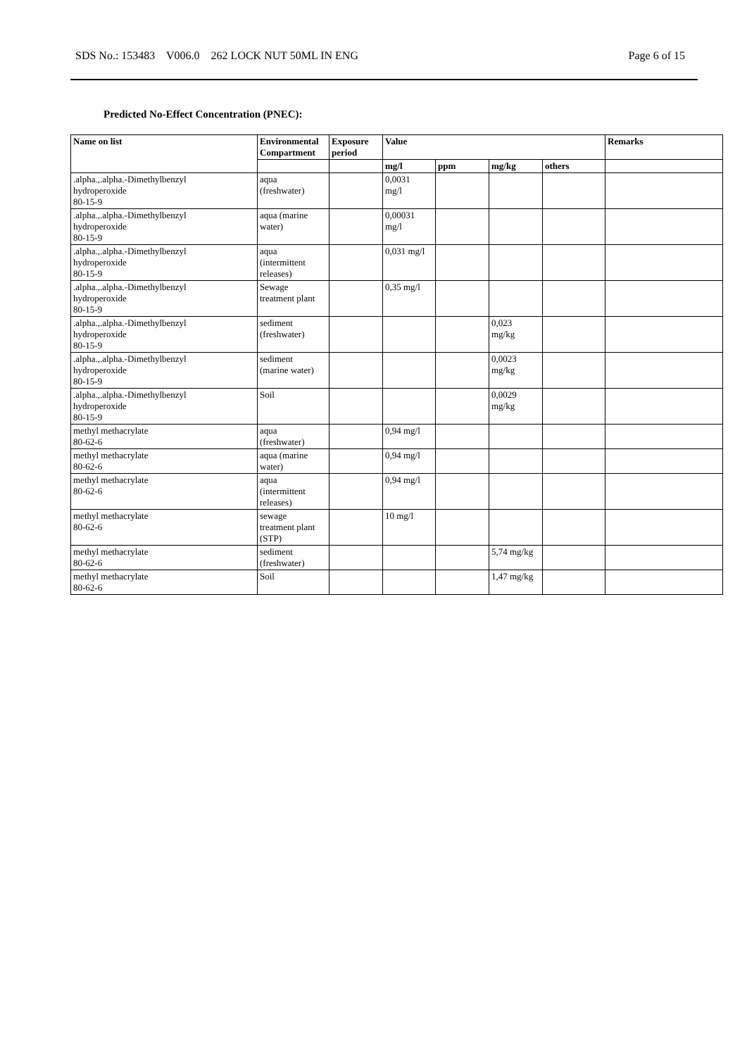SDS No.: 153483 V006.0 262 LOCK NUT 50ML IN ENG Page 6 of 15
Predicted No-Effect Concentration (PNEC):
| Name on list | Environmental Compartment | Exposure period | Value | | | | Remarks |
| --- | --- | --- | --- | --- | --- | --- | --- |
| | | | mg/l | ppm | mg/kg | others | |
| .alpha.,.alpha.-Dimethylbenzyl hydroperoxide 80-15-9 | aqua (freshwater) | | 0,0031 mg/l | | | | |
| .alpha.,.alpha.-Dimethylbenzyl hydroperoxide 80-15-9 | aqua (marine water) | | 0,00031 mg/l | | | | |
| .alpha.,.alpha.-Dimethylbenzyl hydroperoxide 80-15-9 | aqua (intermittent releases) | | 0,031 mg/l | | | | |
| .alpha.,.alpha.-Dimethylbenzyl hydroperoxide 80-15-9 | Sewage treatment plant | | 0,35 mg/l | | | | |
| .alpha.,.alpha.-Dimethylbenzyl hydroperoxide 80-15-9 | sediment (freshwater) | | | | 0,023 mg/kg | | |
| .alpha.,.alpha.-Dimethylbenzyl hydroperoxide 80-15-9 | sediment (marine water) | | | | 0,0023 mg/kg | | |
| .alpha.,.alpha.-Dimethylbenzyl hydroperoxide 80-15-9 | Soil | | | | 0,0029 mg/kg | | |
| methyl methacrylate 80-62-6 | aqua (freshwater) | | 0,94 mg/l | | | | |
| methyl methacrylate 80-62-6 | aqua (marine water) | | 0,94 mg/l | | | | |
| methyl methacrylate 80-62-6 | aqua (intermittent releases) | | 0,94 mg/l | | | | |
| methyl methacrylate 80-62-6 | sewage treatment plant (STP) | | 10 mg/l | | | | |
| methyl methacrylate 80-62-6 | sediment (freshwater) | | | | 5,74 mg/kg | | |
| methyl methacrylate 80-62-6 | Soil | | | | 1,47 mg/kg | | |